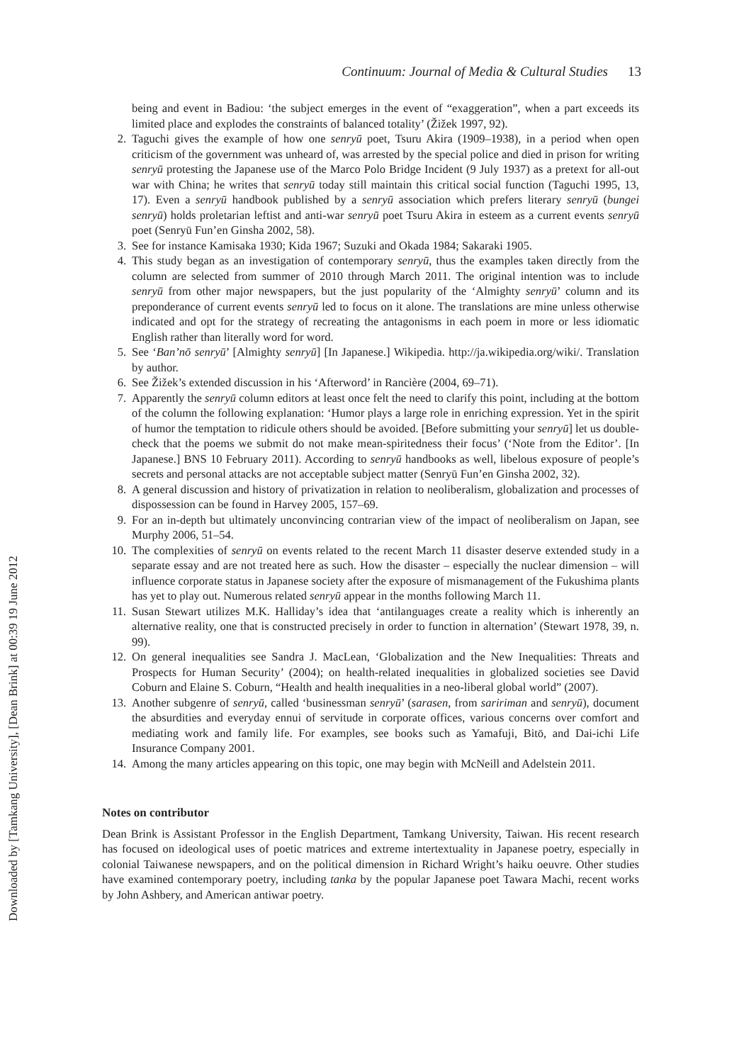Downloaded by [Tamkang University], [Dean Brink] at 00:39 19 June 2012
Continuum: Journal of Media & Cultural Studies 13
being and event in Badiou: ‘the subject emerges in the event of “exaggeration”, when a part exceeds its limited place and explodes the constraints of balanced totality’ (Žižek 1997, 92).
2. Taguchi gives the example of how one senryū poet, Tsuru Akira (1909–1938), in a period when open criticism of the government was unheard of, was arrested by the special police and died in prison for writing senryū protesting the Japanese use of the Marco Polo Bridge Incident (9 July 1937) as a pretext for all-out war with China; he writes that senryū today still maintain this critical social function (Taguchi 1995, 13, 17). Even a senryū handbook published by a senryū association which prefers literary senryū (bungei senryū) holds proletarian leftist and anti-war senryū poet Tsuru Akira in esteem as a current events senryū poet (Senryū Fun’en Ginsha 2002, 58).
3. See for instance Kamisaka 1930; Kida 1967; Suzuki and Okada 1984; Sakaraki 1905.
4. This study began as an investigation of contemporary senryū, thus the examples taken directly from the column are selected from summer of 2010 through March 2011. The original intention was to include senryū from other major newspapers, but the just popularity of the ‘Almighty senryū’ column and its preponderance of current events senryū led to focus on it alone. The translations are mine unless otherwise indicated and opt for the strategy of recreating the antagonisms in each poem in more or less idiomatic English rather than literally word for word.
5. See ‘Ban’nō senryū’ [Almighty senryū] [In Japanese.] Wikipedia. http://ja.wikipedia.org/wiki/. Translation by author.
6. See Žižek’s extended discussion in his ‘Afterword’ in Rancière (2004, 69–71).
7. Apparently the senryū column editors at least once felt the need to clarify this point, including at the bottom of the column the following explanation: ‘Humor plays a large role in enriching expression. Yet in the spirit of humor the temptation to ridicule others should be avoided. [Before submitting your senryū] let us double-check that the poems we submit do not make mean-spiritedness their focus’ (‘Note from the Editor’. [In Japanese.] BNS 10 February 2011). According to senryū handbooks as well, libelous exposure of people’s secrets and personal attacks are not acceptable subject matter (Senryū Fun’en Ginsha 2002, 32).
8. A general discussion and history of privatization in relation to neoliberalism, globalization and processes of dispossession can be found in Harvey 2005, 157–69.
9. For an in-depth but ultimately unconvincing contrarian view of the impact of neoliberalism on Japan, see Murphy 2006, 51–54.
10. The complexities of senryū on events related to the recent March 11 disaster deserve extended study in a separate essay and are not treated here as such. How the disaster – especially the nuclear dimension – will influence corporate status in Japanese society after the exposure of mismanagement of the Fukushima plants has yet to play out. Numerous related senryū appear in the months following March 11.
11. Susan Stewart utilizes M.K. Halliday’s idea that ‘antilanguages create a reality which is inherently an alternative reality, one that is constructed precisely in order to function in alternation’ (Stewart 1978, 39, n. 99).
12. On general inequalities see Sandra J. MacLean, ‘Globalization and the New Inequalities: Threats and Prospects for Human Security’ (2004); on health-related inequalities in globalized societies see David Coburn and Elaine S. Coburn, “Health and health inequalities in a neo-liberal global world” (2007).
13. Another subgenre of senryū, called ‘businessman senryū’ (sarasen, from saririman and senryū), document the absurdities and everyday ennui of servitude in corporate offices, various concerns over comfort and mediating work and family life. For examples, see books such as Yamafuji, Bitō, and Dai-ichi Life Insurance Company 2001.
14. Among the many articles appearing on this topic, one may begin with McNeill and Adelstein 2011.
Notes on contributor
Dean Brink is Assistant Professor in the English Department, Tamkang University, Taiwan. His recent research has focused on ideological uses of poetic matrices and extreme intertextuality in Japanese poetry, especially in colonial Taiwanese newspapers, and on the political dimension in Richard Wright’s haiku oeuvre. Other studies have examined contemporary poetry, including tanka by the popular Japanese poet Tawara Machi, recent works by John Ashbery, and American antiwar poetry.